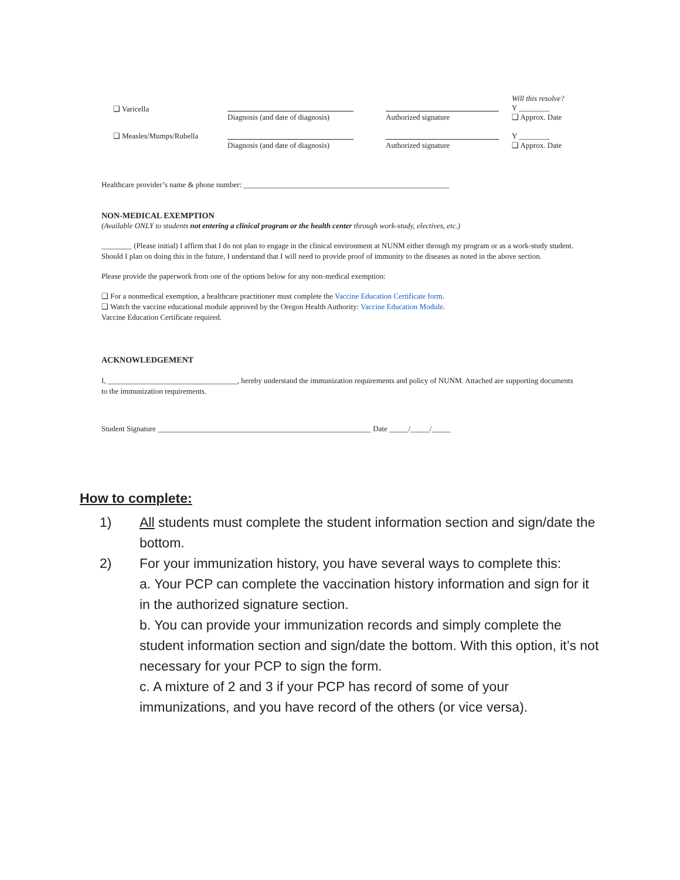❑ Varicella
Diagnosis (and date of diagnosis)
Authorized signature
Will this resolve?
Y ________
❑ Approx. Date
❑ Measles/Mumps/Rubella
Diagnosis (and date of diagnosis)
Authorized signature
Y ________
❑ Approx. Date
Healthcare provider’s name & phone number: ______________________________________________________
NON-MEDICAL EXEMPTION
(Available ONLY to students not entering a clinical program or the health center through work-study, electives, etc.)
________ (Please initial) I affirm that I do not plan to engage in the clinical environment at NUNM either through my program or as a work-study student. Should I plan on doing this in the future, I understand that I will need to provide proof of immunity to the diseases as noted in the above section.
Please provide the paperwork from one of the options below for any non-medical exemption:
❑ For a nonmedical exemption, a healthcare practitioner must complete the Vaccine Education Certificate form.
❑ Watch the vaccine educational module approved by the Oregon Health Authority: Vaccine Education Module.
Vaccine Education Certificate required.
ACKNOWLEDGEMENT
I, __________________________________, hereby understand the immunization requirements and policy of NUNM. Attached are supporting documents to the immunization requirements.
Student Signature ________________________________________________________ Date _____/_____/_____
How to complete:
1) All students must complete the student information section and sign/date the bottom.
2) For your immunization history, you have several ways to complete this:
a. Your PCP can complete the vaccination history information and sign for it in the authorized signature section.
b. You can provide your immunization records and simply complete the student information section and sign/date the bottom. With this option, it’s not necessary for your PCP to sign the form.
c. A mixture of 2 and 3 if your PCP has record of some of your immunizations, and you have record of the others (or vice versa).